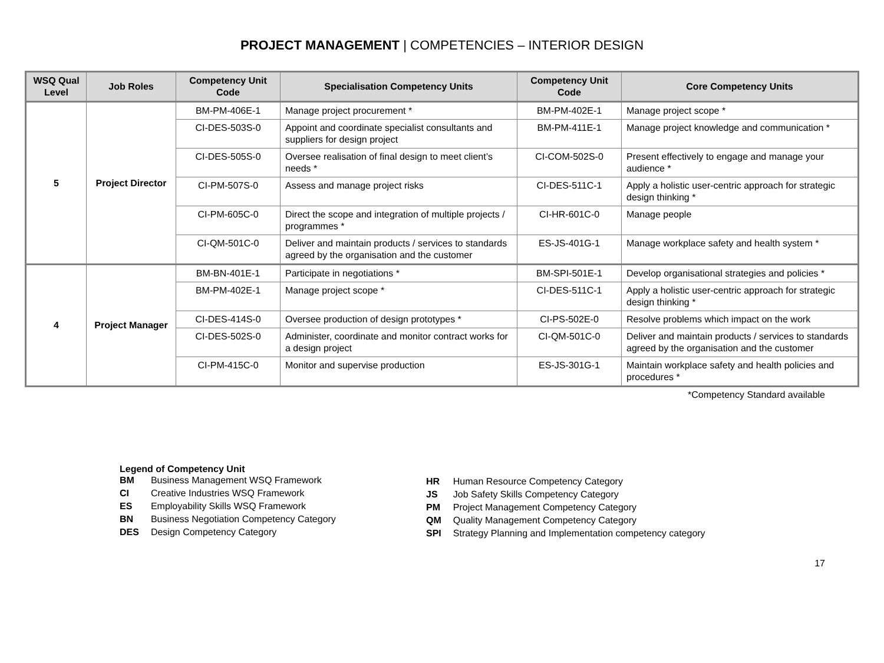PROJECT MANAGEMENT | COMPETENCIES – INTERIOR DESIGN
| WSQ Qual Level | Job Roles | Competency Unit Code | Specialisation Competency Units | Competency Unit Code | Core Competency Units |
| --- | --- | --- | --- | --- | --- |
| 5 | Project Director | BM-PM-406E-1 | Manage project procurement * | BM-PM-402E-1 | Manage project scope * |
| | | CI-DES-503S-0 | Appoint and coordinate specialist consultants and suppliers for design project | BM-PM-411E-1 | Manage project knowledge and communication * |
| | | CI-DES-505S-0 | Oversee realisation of final design to meet client’s needs * | CI-COM-502S-0 | Present effectively to engage and manage your audience * |
| | | CI-PM-507S-0 | Assess and manage project risks | CI-DES-511C-1 | Apply a holistic user-centric approach for strategic design thinking * |
| | | CI-PM-605C-0 | Direct the scope and integration of multiple projects / programmes * | CI-HR-601C-0 | Manage people |
| | | CI-QM-501C-0 | Deliver and maintain products / services to standards agreed by the organisation and the customer | ES-JS-401G-1 | Manage workplace safety and health system * |
| 4 | Project Manager | BM-BN-401E-1 | Participate in negotiations * | BM-SPI-501E-1 | Develop organisational strategies and policies * |
| | | BM-PM-402E-1 | Manage project scope * | CI-DES-511C-1 | Apply a holistic user-centric approach for strategic design thinking * |
| | | CI-DES-414S-0 | Oversee production of design prototypes * | CI-PS-502E-0 | Resolve problems which impact on the work |
| | | CI-DES-502S-0 | Administer, coordinate and monitor contract works for a design project | CI-QM-501C-0 | Deliver and maintain products / services to standards agreed by the organisation and the customer |
| | | CI-PM-415C-0 | Monitor and supervise production | ES-JS-301G-1 | Maintain workplace safety and health policies and procedures * |
*Competency Standard available
Legend of Competency Unit
| BM | Business Management WSQ Framework |
| CI | Creative Industries WSQ Framework |
| ES | Employability Skills WSQ Framework |
| BN | Business Negotiation Competency Category |
| DES | Design Competency Category |
| HR | Human Resource Competency Category |
| JS | Job Safety Skills Competency Category |
| PM | Project Management Competency Category |
| QM | Quality Management Competency Category |
| SPI | Strategy Planning and Implementation competency category |
17